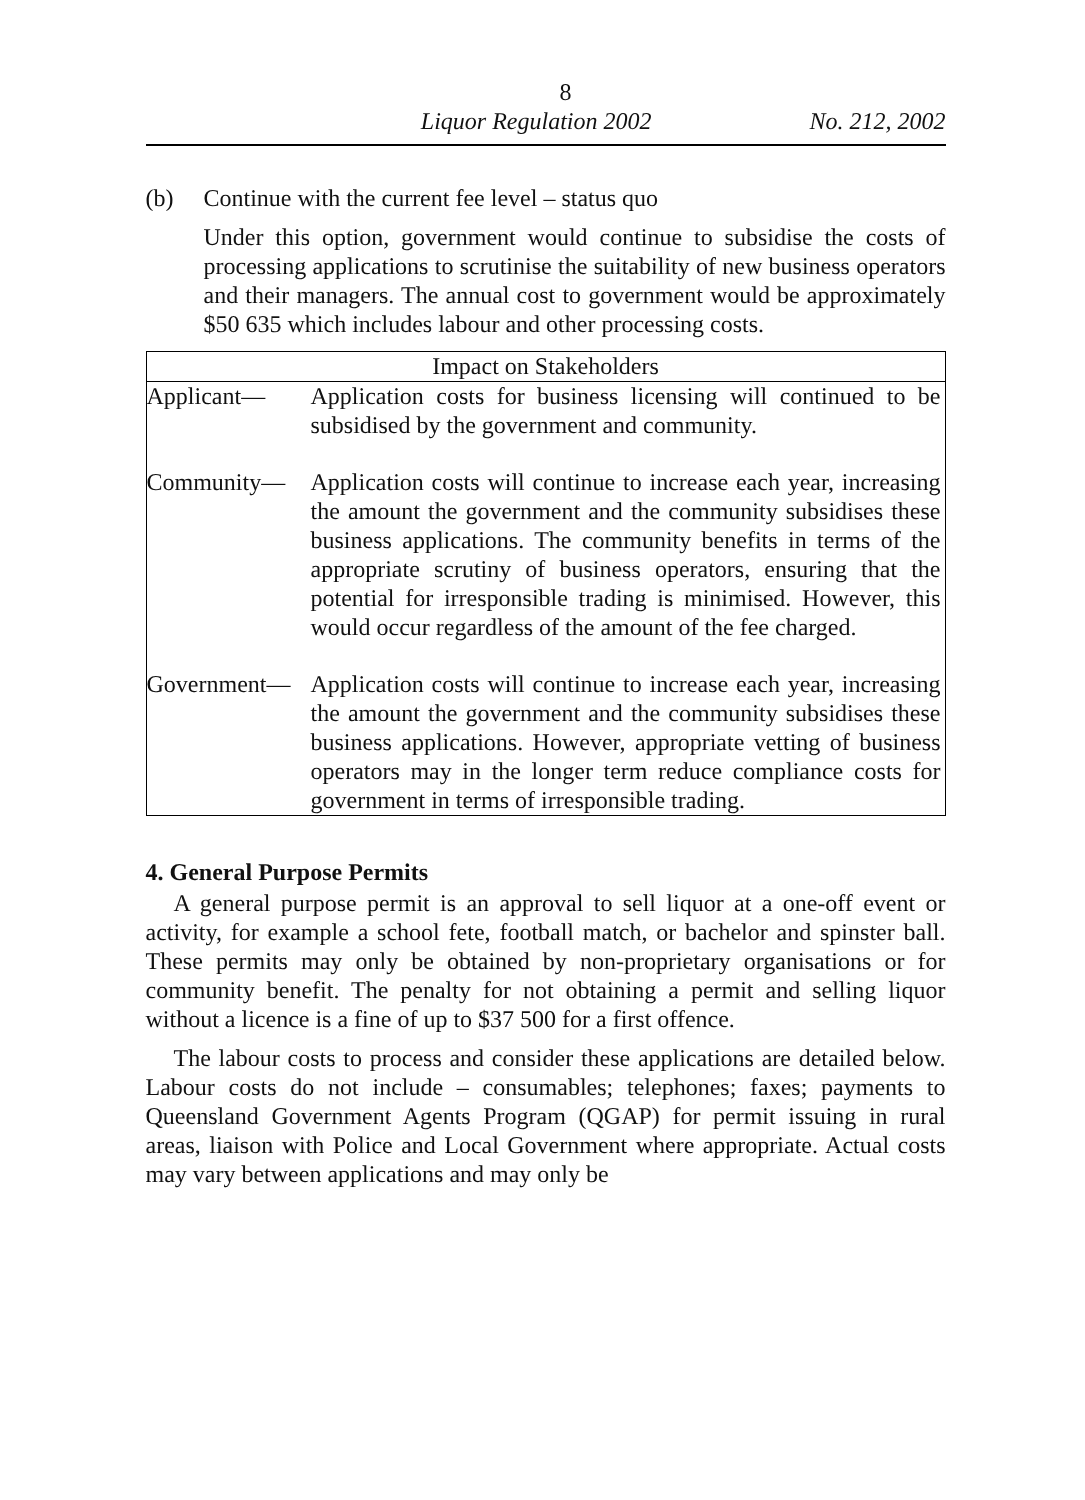8
Liquor Regulation 2002 No. 212, 2002
(b) Continue with the current fee level – status quo
Under this option, government would continue to subsidise the costs of processing applications to scrutinise the suitability of new business operators and their managers. The annual cost to government would be approximately $50 635 which includes labour and other processing costs.
| Impact on Stakeholders | |
| --- | --- |
| Applicant— | Application costs for business licensing will continued to be subsidised by the government and community. |
| Community— | Application costs will continue to increase each year, increasing the amount the government and the community subsidises these business applications. The community benefits in terms of the appropriate scrutiny of business operators, ensuring that the potential for irresponsible trading is minimised. However, this would occur regardless of the amount of the fee charged. |
| Government— | Application costs will continue to increase each year, increasing the amount the government and the community subsidises these business applications. However, appropriate vetting of business operators may in the longer term reduce compliance costs for government in terms of irresponsible trading. |
4. General Purpose Permits
A general purpose permit is an approval to sell liquor at a one-off event or activity, for example a school fete, football match, or bachelor and spinster ball. These permits may only be obtained by non-proprietary organisations or for community benefit. The penalty for not obtaining a permit and selling liquor without a licence is a fine of up to $37 500 for a first offence.
The labour costs to process and consider these applications are detailed below. Labour costs do not include – consumables; telephones; faxes; payments to Queensland Government Agents Program (QGAP) for permit issuing in rural areas, liaison with Police and Local Government where appropriate. Actual costs may vary between applications and may only be